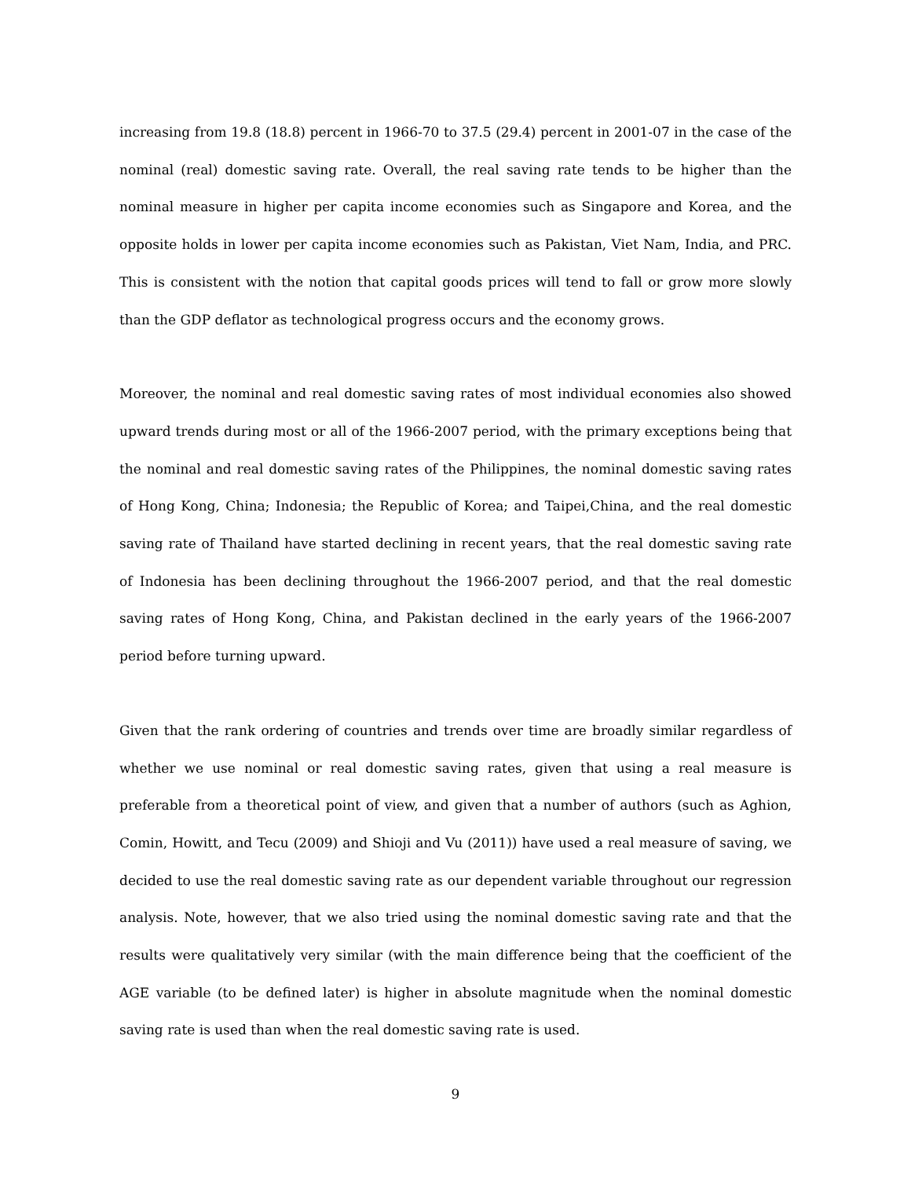increasing from 19.8 (18.8) percent in 1966-70 to 37.5 (29.4) percent in 2001-07 in the case of the nominal (real) domestic saving rate. Overall, the real saving rate tends to be higher than the nominal measure in higher per capita income economies such as Singapore and Korea, and the opposite holds in lower per capita income economies such as Pakistan, Viet Nam, India, and PRC. This is consistent with the notion that capital goods prices will tend to fall or grow more slowly than the GDP deflator as technological progress occurs and the economy grows.
Moreover, the nominal and real domestic saving rates of most individual economies also showed upward trends during most or all of the 1966-2007 period, with the primary exceptions being that the nominal and real domestic saving rates of the Philippines, the nominal domestic saving rates of Hong Kong, China; Indonesia; the Republic of Korea; and Taipei,China, and the real domestic saving rate of Thailand have started declining in recent years, that the real domestic saving rate of Indonesia has been declining throughout the 1966-2007 period, and that the real domestic saving rates of Hong Kong, China, and Pakistan declined in the early years of the 1966-2007 period before turning upward.
Given that the rank ordering of countries and trends over time are broadly similar regardless of whether we use nominal or real domestic saving rates, given that using a real measure is preferable from a theoretical point of view, and given that a number of authors (such as Aghion, Comin, Howitt, and Tecu (2009) and Shioji and Vu (2011)) have used a real measure of saving, we decided to use the real domestic saving rate as our dependent variable throughout our regression analysis. Note, however, that we also tried using the nominal domestic saving rate and that the results were qualitatively very similar (with the main difference being that the coefficient of the AGE variable (to be defined later) is higher in absolute magnitude when the nominal domestic saving rate is used than when the real domestic saving rate is used.
9